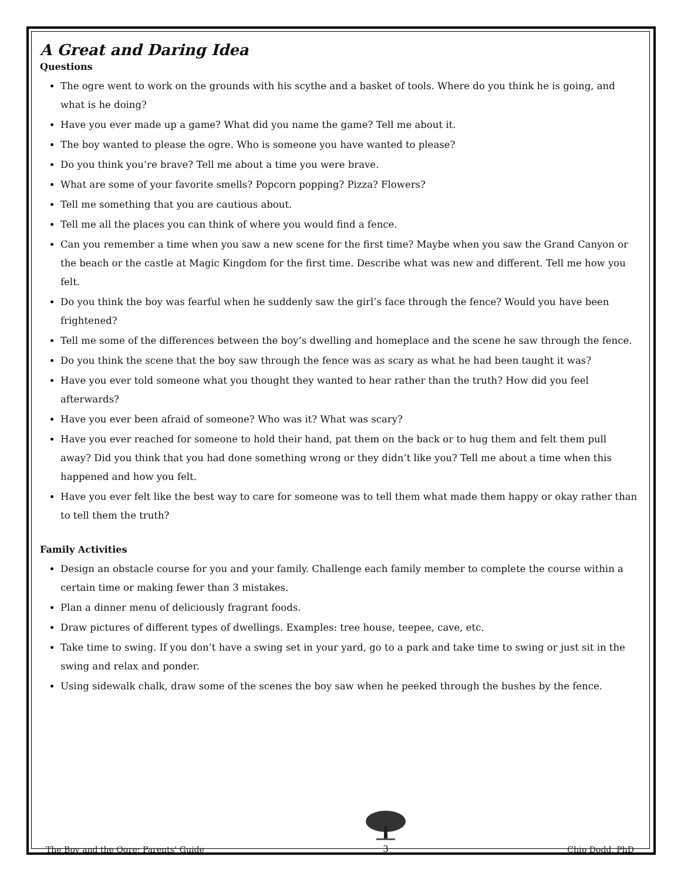A Great and Daring Idea
Questions
The ogre went to work on the grounds with his scythe and a basket of tools. Where do you think he is going, and what is he doing?
Have you ever made up a game? What did you name the game? Tell me about it.
The boy wanted to please the ogre. Who is someone you have wanted to please?
Do you think you’re brave? Tell me about a time you were brave.
What are some of your favorite smells? Popcorn popping? Pizza? Flowers?
Tell me something that you are cautious about.
Tell me all the places you can think of where you would find a fence.
Can you remember a time when you saw a new scene for the first time? Maybe when you saw the Grand Canyon or the beach or the castle at Magic Kingdom for the first time. Describe what was new and different. Tell me how you felt.
Do you think the boy was fearful when he suddenly saw the girl’s face through the fence? Would you have been frightened?
Tell me some of the differences between the boy’s dwelling and homeplace and the scene he saw through the fence.
Do you think the scene that the boy saw through the fence was as scary as what he had been taught it was?
Have you ever told someone what you thought they wanted to hear rather than the truth? How did you feel afterwards?
Have you ever been afraid of someone? Who was it? What was scary?
Have you ever reached for someone to hold their hand, pat them on the back or to hug them and felt them pull away? Did you think that you had done something wrong or they didn’t like you? Tell me about a time when this happened and how you felt.
Have you ever felt like the best way to care for someone was to tell them what made them happy or okay rather than to tell them the truth?
Family Activities
Design an obstacle course for you and your family. Challenge each family member to complete the course within a certain time or making fewer than 3 mistakes.
Plan a dinner menu of deliciously fragrant foods.
Draw pictures of different types of dwellings. Examples: tree house, teepee, cave, etc.
Take time to swing. If you don’t have a swing set in your yard, go to a park and take time to swing or just sit in the swing and relax and ponder.
Using sidewalk chalk, draw some of the scenes the boy saw when he peeked through the bushes by the fence.
The Boy and the Ogre: Parents’ Guide
3
Chip Dodd, PhD